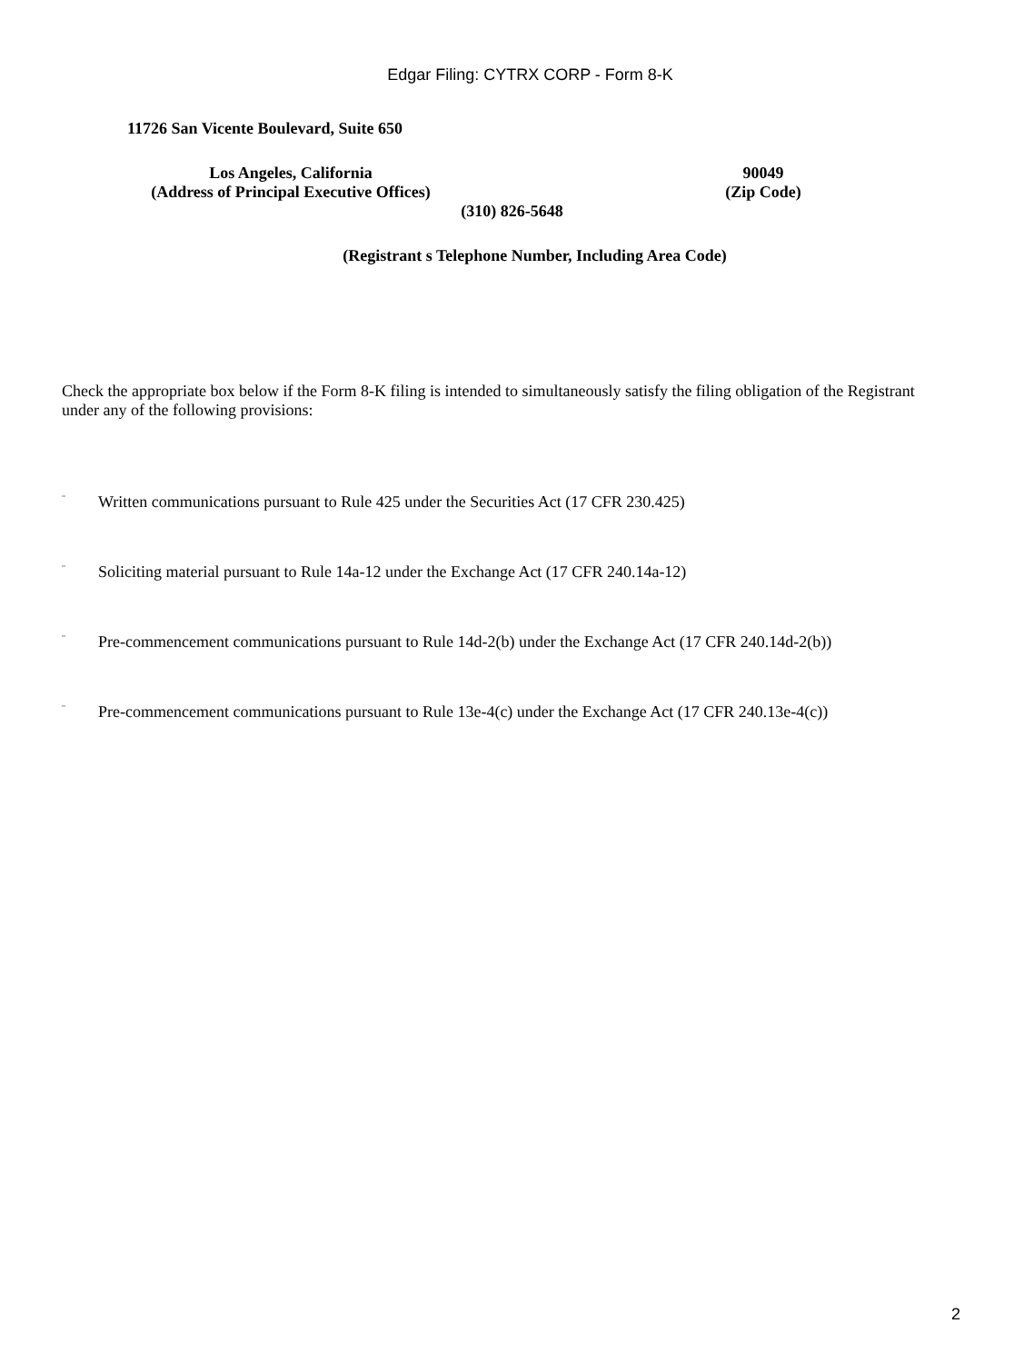Edgar Filing: CYTRX CORP - Form 8-K
11726 San Vicente Boulevard, Suite 650
Los Angeles, California 90049
(Address of Principal Executive Offices) (Zip Code)
(310) 826-5648
(Registrant s Telephone Number, Including Area Code)
Check the appropriate box below if the Form 8-K filing is intended to simultaneously satisfy the filing obligation of the Registrant under any of the following provisions:
¨ Written communications pursuant to Rule 425 under the Securities Act (17 CFR 230.425)
¨ Soliciting material pursuant to Rule 14a-12 under the Exchange Act (17 CFR 240.14a-12)
¨ Pre-commencement communications pursuant to Rule 14d-2(b) under the Exchange Act (17 CFR 240.14d-2(b))
¨ Pre-commencement communications pursuant to Rule 13e-4(c) under the Exchange Act (17 CFR 240.13e-4(c))
2